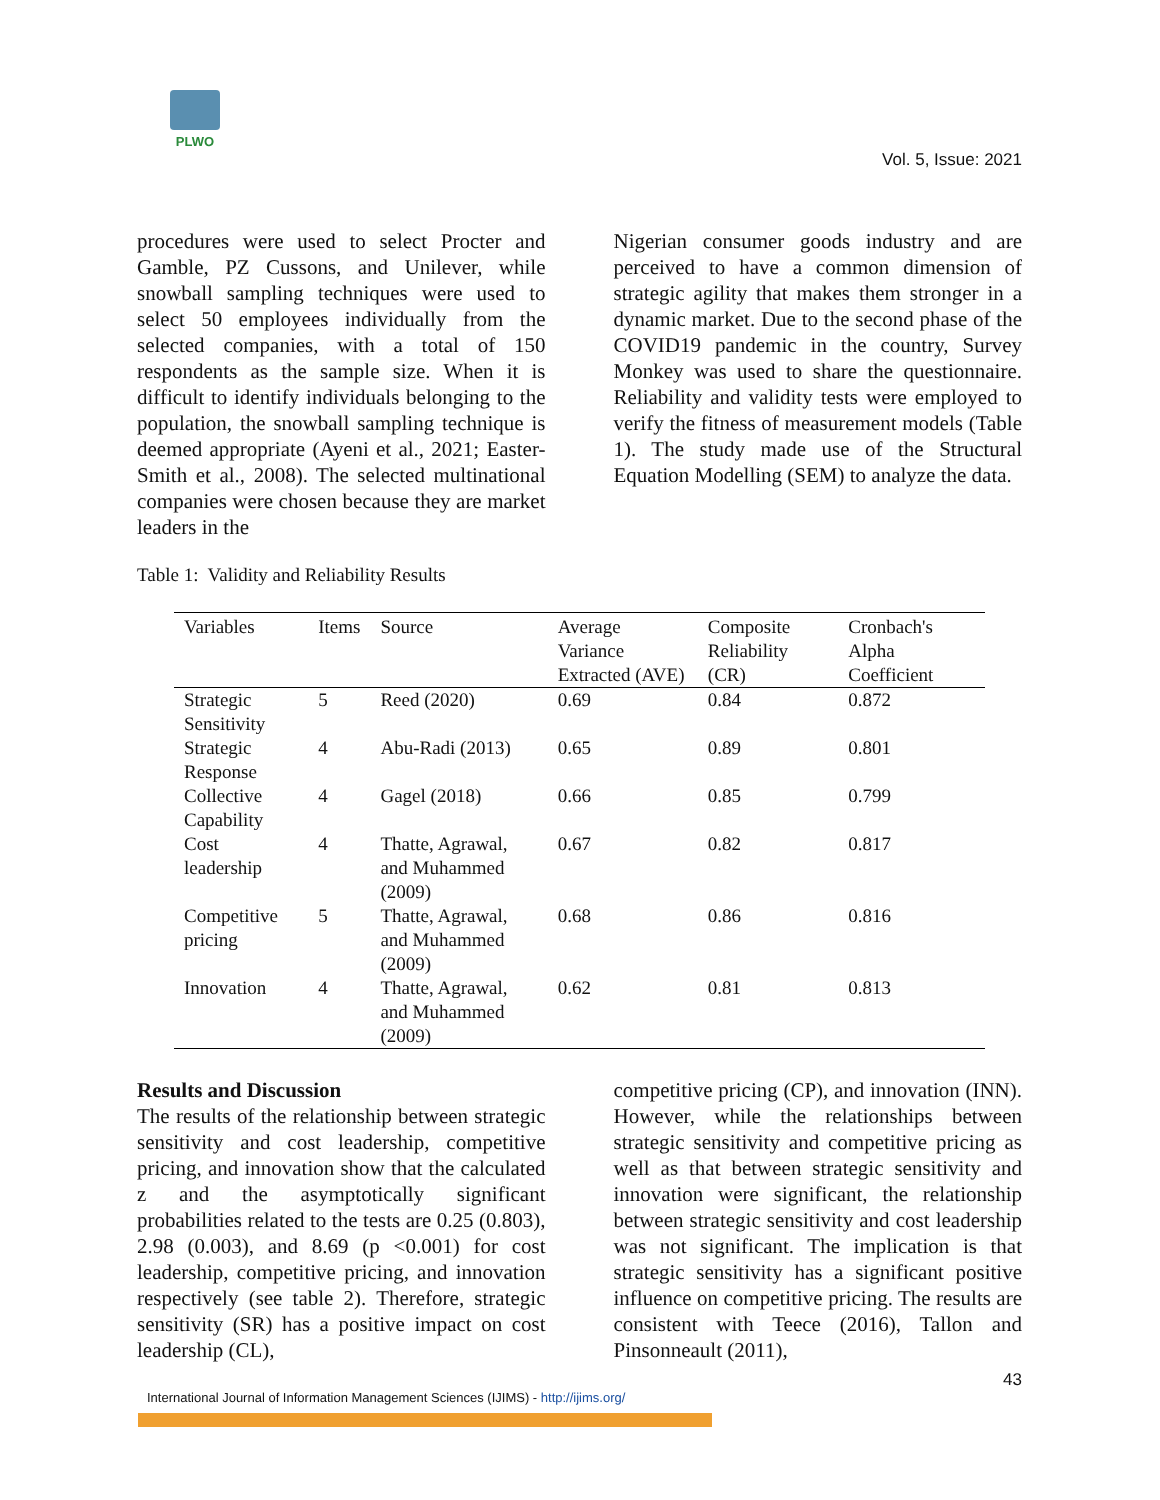PLWO
Vol. 5, Issue: 2021
procedures were used to select Procter and Gamble, PZ Cussons, and Unilever, while snowball sampling techniques were used to select 50 employees individually from the selected companies, with a total of 150 respondents as the sample size. When it is difficult to identify individuals belonging to the population, the snowball sampling technique is deemed appropriate (Ayeni et al., 2021; Easter-Smith et al., 2008). The selected multinational companies were chosen because they are market leaders in the
Nigerian consumer goods industry and are perceived to have a common dimension of strategic agility that makes them stronger in a dynamic market. Due to the second phase of the COVID19 pandemic in the country, Survey Monkey was used to share the questionnaire. Reliability and validity tests were employed to verify the fitness of measurement models (Table 1). The study made use of the Structural Equation Modelling (SEM) to analyze the data.
Table 1: Validity and Reliability Results
| Variables | Items | Source | Average Variance Extracted (AVE) | Composite Reliability (CR) | Cronbach's Alpha Coefficient |
| --- | --- | --- | --- | --- | --- |
| Strategic Sensitivity | 5 | Reed (2020) | 0.69 | 0.84 | 0.872 |
| Strategic Response | 4 | Abu-Radi (2013) | 0.65 | 0.89 | 0.801 |
| Collective Capability | 4 | Gagel (2018) | 0.66 | 0.85 | 0.799 |
| Cost leadership | 4 | Thatte, Agrawal, and Muhammed (2009) | 0.67 | 0.82 | 0.817 |
| Competitive pricing | 5 | Thatte, Agrawal, and Muhammed (2009) | 0.68 | 0.86 | 0.816 |
| Innovation | 4 | Thatte, Agrawal, and Muhammed (2009) | 0.62 | 0.81 | 0.813 |
Results and Discussion
The results of the relationship between strategic sensitivity and cost leadership, competitive pricing, and innovation show that the calculated z and the asymptotically significant probabilities related to the tests are 0.25 (0.803), 2.98 (0.003), and 8.69 (p <0.001) for cost leadership, competitive pricing, and innovation respectively (see table 2). Therefore, strategic sensitivity (SR) has a positive impact on cost leadership (CL),
competitive pricing (CP), and innovation (INN). However, while the relationships between strategic sensitivity and competitive pricing as well as that between strategic sensitivity and innovation were significant, the relationship between strategic sensitivity and cost leadership was not significant. The implication is that strategic sensitivity has a significant positive influence on competitive pricing. The results are consistent with Teece (2016), Tallon and Pinsonneault (2011),
43
International Journal of Information Management Sciences (IJIMS) - http://ijims.org/